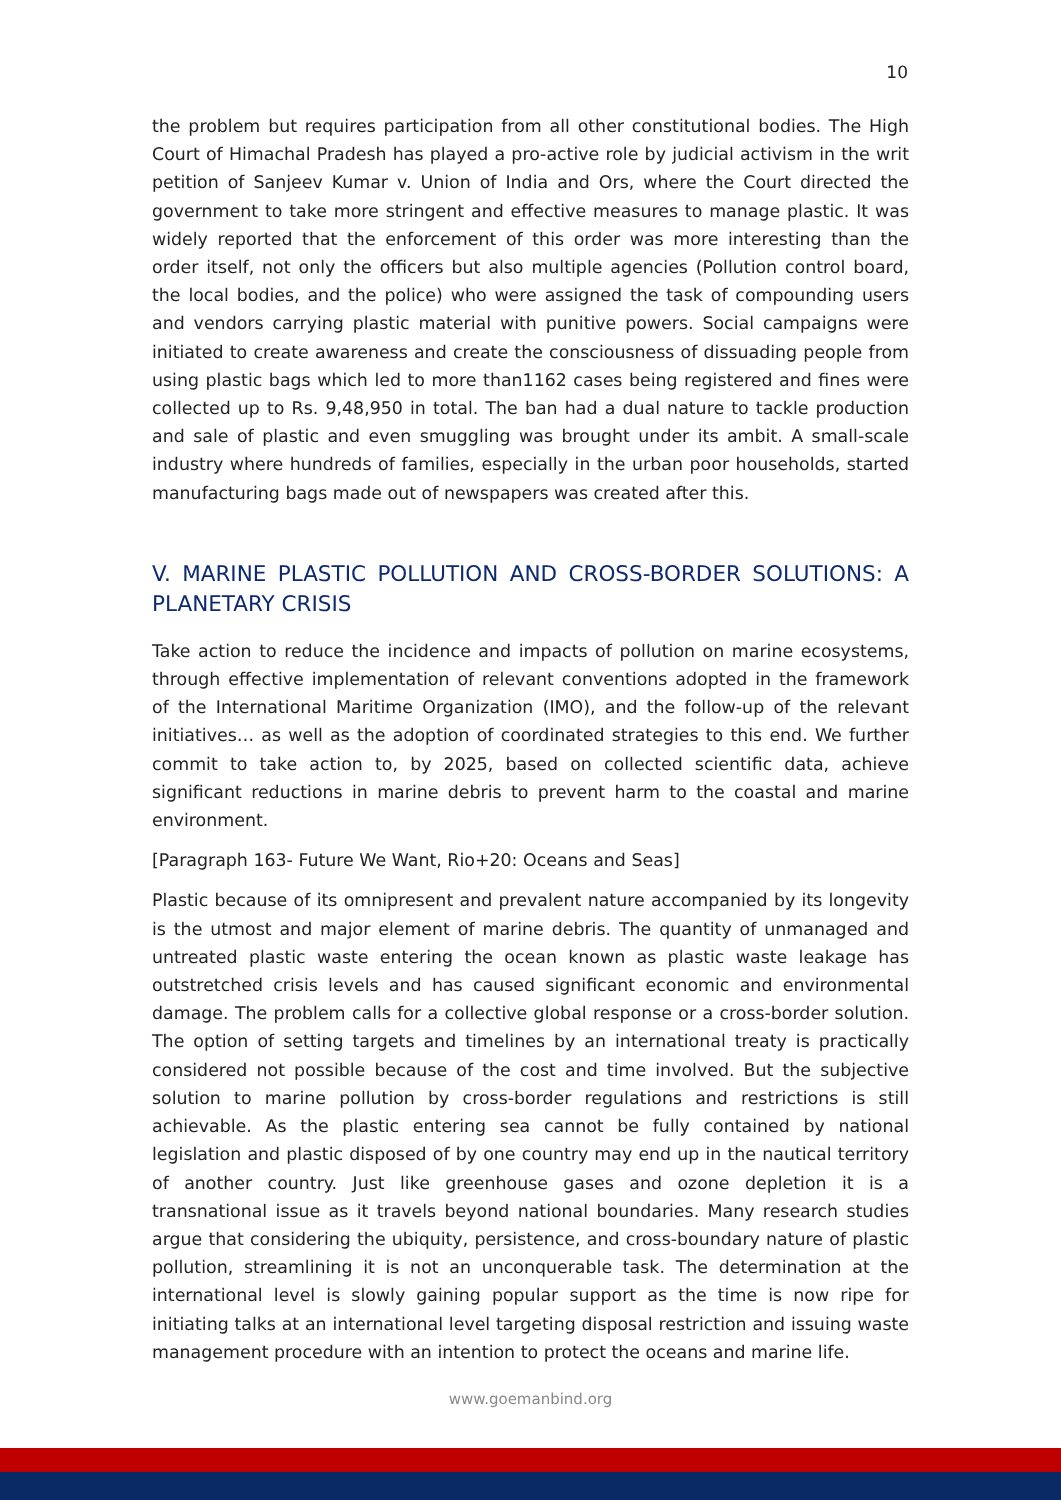10
the problem but requires participation from all other constitutional bodies. The High Court of Himachal Pradesh has played a pro-active role by judicial activism in the writ petition of Sanjeev Kumar v. Union of India and Ors, where the Court directed the government to take more stringent and effective measures to manage plastic. It was widely reported that the enforcement of this order was more interesting than the order itself, not only the officers but also multiple agencies (Pollution control board, the local bodies, and the police) who were assigned the task of compounding users and vendors carrying plastic material with punitive powers. Social campaigns were initiated to create awareness and create the consciousness of dissuading people from using plastic bags which led to more than1162 cases being registered and fines were collected up to Rs. 9,48,950 in total. The ban had a dual nature to tackle production and sale of plastic and even smuggling was brought under its ambit. A small-scale industry where hundreds of families, especially in the urban poor households, started manufacturing bags made out of newspapers was created after this.
V. MARINE PLASTIC POLLUTION AND CROSS-BORDER SOLUTIONS: A PLANETARY CRISIS
Take action to reduce the incidence and impacts of pollution on marine ecosystems, through effective implementation of relevant conventions adopted in the framework of the International Maritime Organization (IMO), and the follow-up of the relevant initiatives… as well as the adoption of coordinated strategies to this end. We further commit to take action to, by 2025, based on collected scientific data, achieve significant reductions in marine debris to prevent harm to the coastal and marine environment.
[Paragraph 163- Future We Want, Rio+20: Oceans and Seas]
Plastic because of its omnipresent and prevalent nature accompanied by its longevity is the utmost and major element of marine debris. The quantity of unmanaged and untreated plastic waste entering the ocean known as plastic waste leakage has outstretched crisis levels and has caused significant economic and environmental damage. The problem calls for a collective global response or a cross-border solution. The option of setting targets and timelines by an international treaty is practically considered not possible because of the cost and time involved. But the subjective solution to marine pollution by cross-border regulations and restrictions is still achievable. As the plastic entering sea cannot be fully contained by national legislation and plastic disposed of by one country may end up in the nautical territory of another country. Just like greenhouse gases and ozone depletion it is a transnational issue as it travels beyond national boundaries. Many research studies argue that considering the ubiquity, persistence, and cross-boundary nature of plastic pollution, streamlining it is not an unconquerable task. The determination at the international level is slowly gaining popular support as the time is now ripe for initiating talks at an international level targeting disposal restriction and issuing waste management procedure with an intention to protect the oceans and marine life.
www.goemanbind.org